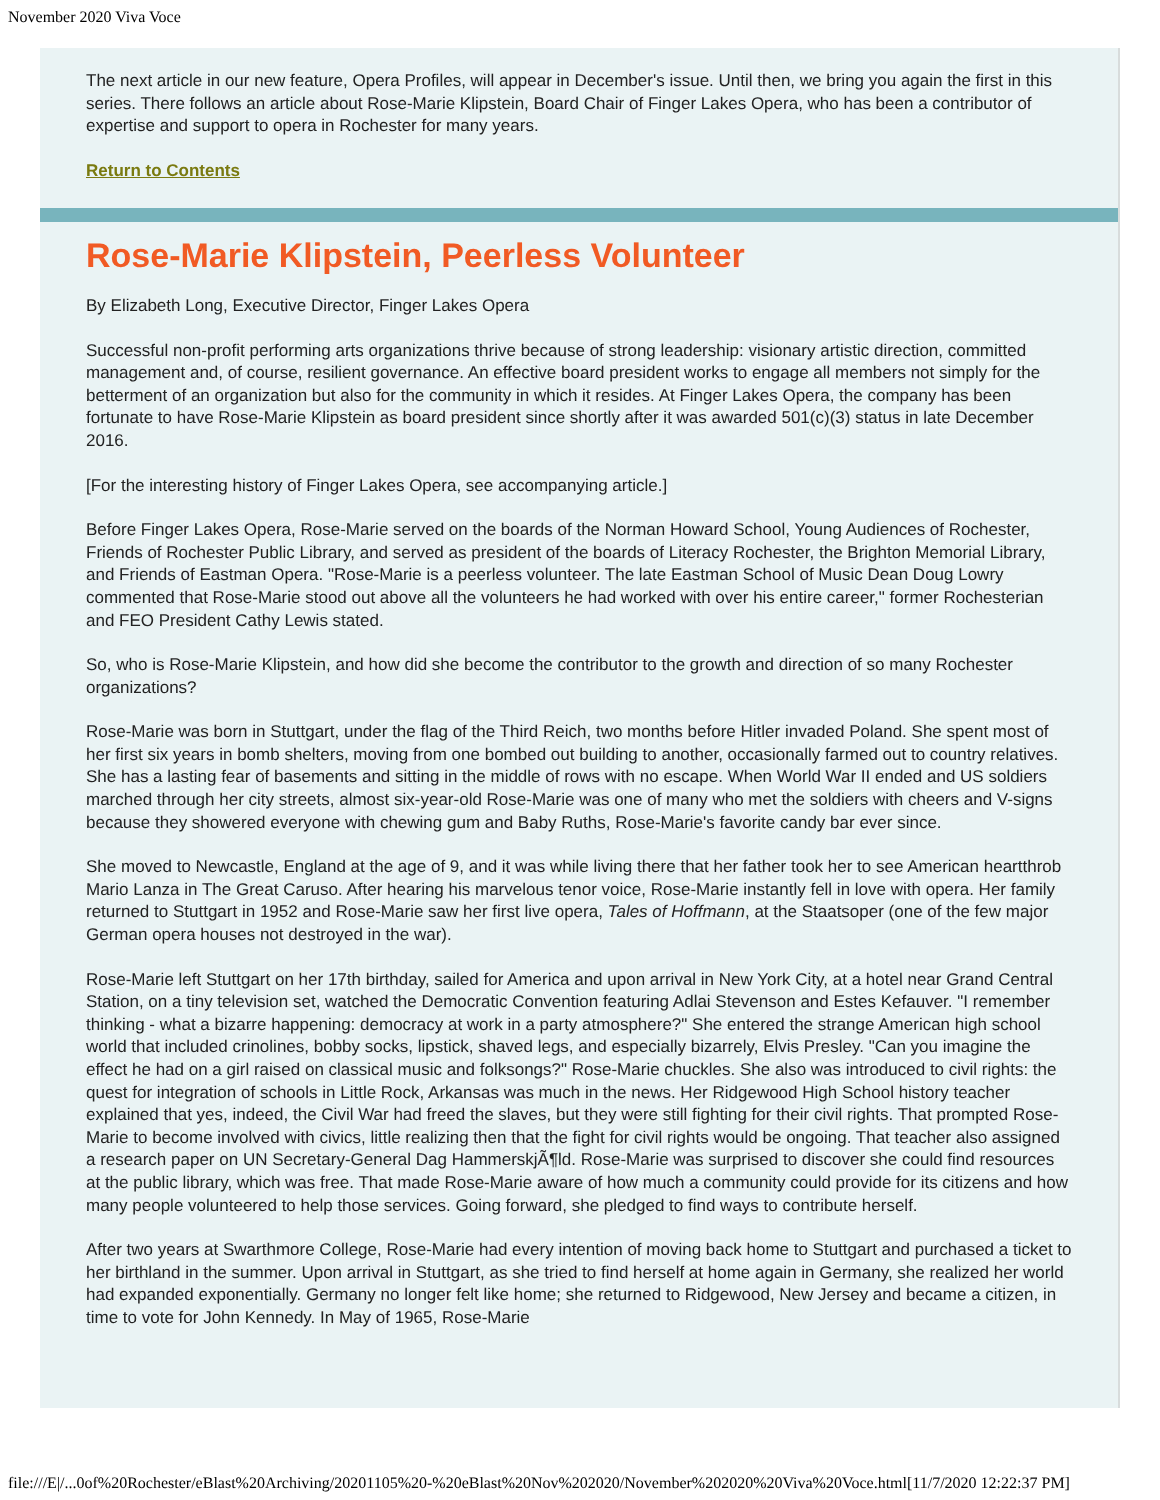November 2020 Viva Voce
The next article in our new feature, Opera Profiles, will appear in December's issue. Until then, we bring you again the first in this series. There follows an article about Rose-Marie Klipstein, Board Chair of Finger Lakes Opera, who has been a contributor of expertise and support to opera in Rochester for many years.
Return to Contents
Rose-Marie Klipstein, Peerless Volunteer
By Elizabeth Long, Executive Director, Finger Lakes Opera
Successful non-profit performing arts organizations thrive because of strong leadership: visionary artistic direction, committed management and, of course, resilient governance. An effective board president works to engage all members not simply for the betterment of an organization but also for the community in which it resides. At Finger Lakes Opera, the company has been fortunate to have Rose-Marie Klipstein as board president since shortly after it was awarded 501(c)(3) status in late December 2016.
[For the interesting history of Finger Lakes Opera, see accompanying article.]
Before Finger Lakes Opera, Rose-Marie served on the boards of the Norman Howard School, Young Audiences of Rochester, Friends of Rochester Public Library, and served as president of the boards of Literacy Rochester, the Brighton Memorial Library, and Friends of Eastman Opera. "Rose-Marie is a peerless volunteer. The late Eastman School of Music Dean Doug Lowry commented that Rose-Marie stood out above all the volunteers he had worked with over his entire career," former Rochesterian and FEO President Cathy Lewis stated.
So, who is Rose-Marie Klipstein, and how did she become the contributor to the growth and direction of so many Rochester organizations?
Rose-Marie was born in Stuttgart, under the flag of the Third Reich, two months before Hitler invaded Poland. She spent most of her first six years in bomb shelters, moving from one bombed out building to another, occasionally farmed out to country relatives. She has a lasting fear of basements and sitting in the middle of rows with no escape. When World War II ended and US soldiers marched through her city streets, almost six-year-old Rose-Marie was one of many who met the soldiers with cheers and V-signs because they showered everyone with chewing gum and Baby Ruths, Rose-Marie's favorite candy bar ever since.
She moved to Newcastle, England at the age of 9, and it was while living there that her father took her to see American heartthrob Mario Lanza in The Great Caruso. After hearing his marvelous tenor voice, Rose-Marie instantly fell in love with opera. Her family returned to Stuttgart in 1952 and Rose-Marie saw her first live opera, Tales of Hoffmann, at the Staatsoper (one of the few major German opera houses not destroyed in the war).
Rose-Marie left Stuttgart on her 17th birthday, sailed for America and upon arrival in New York City, at a hotel near Grand Central Station, on a tiny television set, watched the Democratic Convention featuring Adlai Stevenson and Estes Kefauver. "I remember thinking - what a bizarre happening: democracy at work in a party atmosphere?" She entered the strange American high school world that included crinolines, bobby socks, lipstick, shaved legs, and especially bizarrely, Elvis Presley. "Can you imagine the effect he had on a girl raised on classical music and folksongs?" Rose-Marie chuckles. She also was introduced to civil rights: the quest for integration of schools in Little Rock, Arkansas was much in the news. Her Ridgewood High School history teacher explained that yes, indeed, the Civil War had freed the slaves, but they were still fighting for their civil rights. That prompted Rose-Marie to become involved with civics, little realizing then that the fight for civil rights would be ongoing. That teacher also assigned a research paper on UN Secretary-General Dag HammerskjÃ¶ld. Rose-Marie was surprised to discover she could find resources at the public library, which was free. That made Rose-Marie aware of how much a community could provide for its citizens and how many people volunteered to help those services. Going forward, she pledged to find ways to contribute herself.
After two years at Swarthmore College, Rose-Marie had every intention of moving back home to Stuttgart and purchased a ticket to her birthland in the summer. Upon arrival in Stuttgart, as she tried to find herself at home again in Germany, she realized her world had expanded exponentially. Germany no longer felt like home; she returned to Ridgewood, New Jersey and became a citizen, in time to vote for John Kennedy. In May of 1965, Rose-Marie
file:///E|/...0of%20Rochester/eBlast%20Archiving/20201105%20-%20eBlast%20Nov%202020/November%202020%20Viva%20Voce.html[11/7/2020 12:22:37 PM]